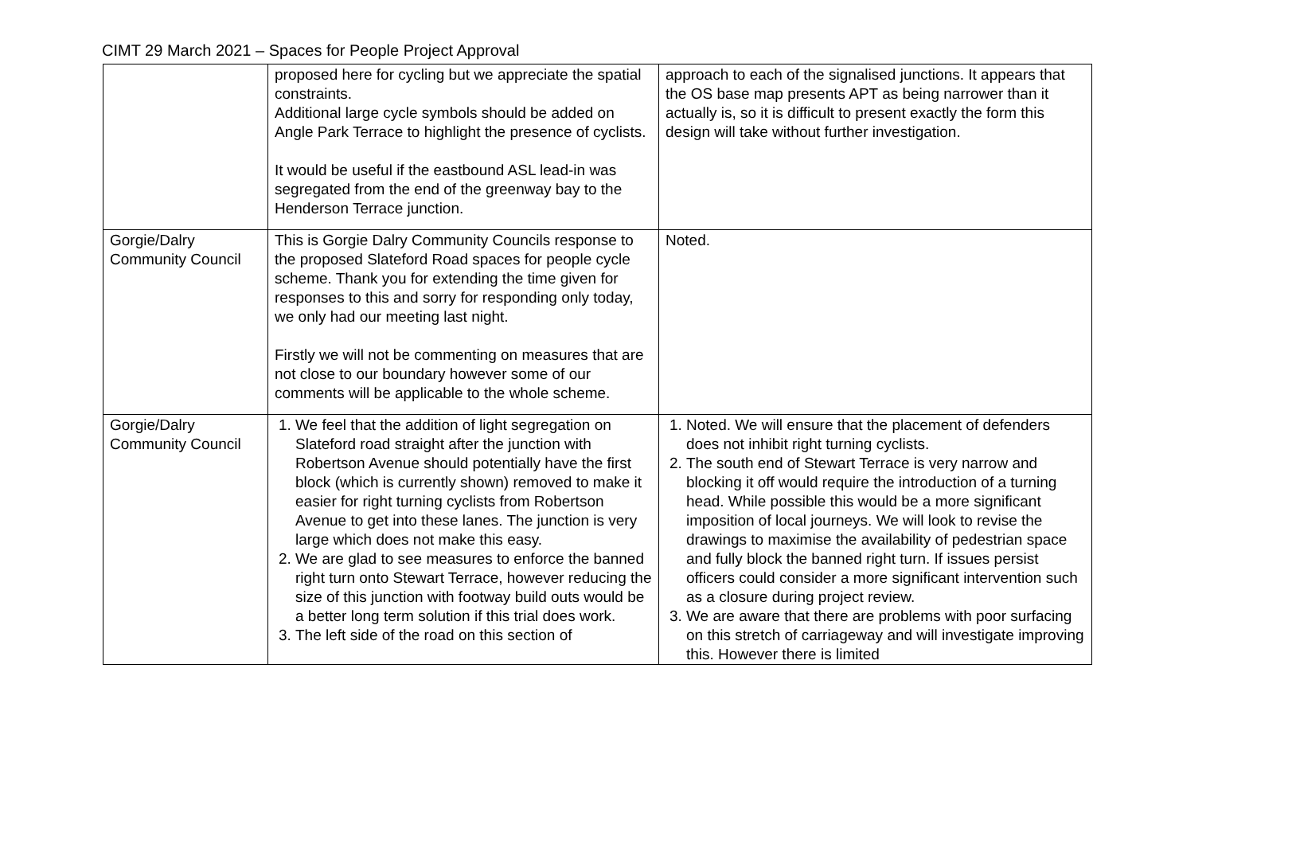CIMT 29 March 2021 – Spaces for People Project Approval
| | proposed here for cycling but we appreciate the spatial constraints. Additional large cycle symbols should be added on Angle Park Terrace to highlight the presence of cyclists. It would be useful if the eastbound ASL lead-in was segregated from the end of the greenway bay to the Henderson Terrace junction. | approach to each of the signalised junctions. It appears that the OS base map presents APT as being narrower than it actually is, so it is difficult to present exactly the form this design will take without further investigation. |
| Gorgie/Dalry Community Council | This is Gorgie Dalry Community Councils response to the proposed Slateford Road spaces for people cycle scheme. Thank you for extending the time given for responses to this and sorry for responding only today, we only had our meeting last night. Firstly we will not be commenting on measures that are not close to our boundary however some of our comments will be applicable to the whole scheme. | Noted. |
| Gorgie/Dalry Community Council | 1. We feel that the addition of light segregation on Slateford road straight after the junction with Robertson Avenue should potentially have the first block (which is currently shown) removed to make it easier for right turning cyclists from Robertson Avenue to get into these lanes. The junction is very large which does not make this easy. 2. We are glad to see measures to enforce the banned right turn onto Stewart Terrace, however reducing the size of this junction with footway build outs would be a better long term solution if this trial does work. 3. The left side of the road on this section of | 1. Noted. We will ensure that the placement of defenders does not inhibit right turning cyclists. 2. The south end of Stewart Terrace is very narrow and blocking it off would require the introduction of a turning head. While possible this would be a more significant imposition of local journeys. We will look to revise the drawings to maximise the availability of pedestrian space and fully block the banned right turn. If issues persist officers could consider a more significant intervention such as a closure during project review. 3. We are aware that there are problems with poor surfacing on this stretch of carriageway and will investigate improving this. However there is limited |